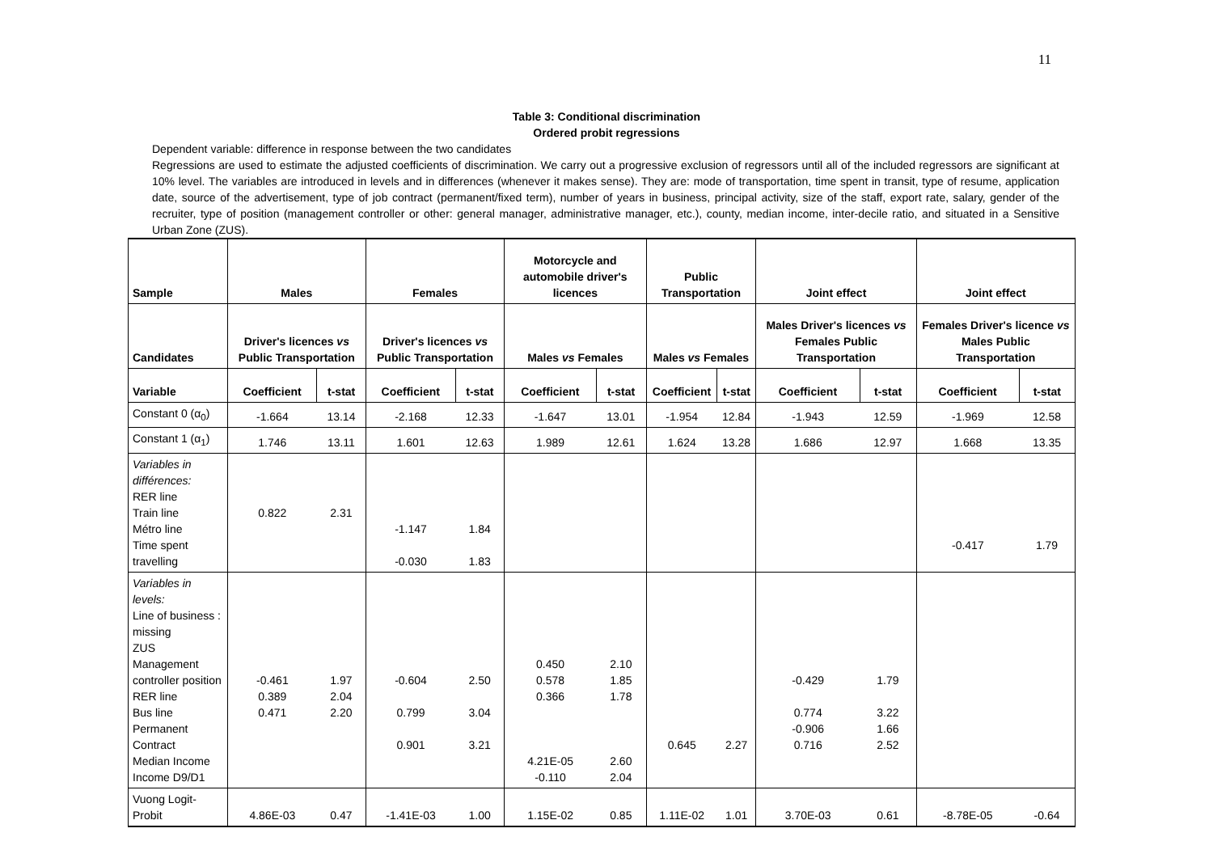11
Table 3: Conditional discrimination
Ordered probit regressions
Dependent variable: difference in response between the two candidates
Regressions are used to estimate the adjusted coefficients of discrimination. We carry out a progressive exclusion of regressors until all of the included regressors are significant at 10% level. The variables are introduced in levels and in differences (whenever it makes sense). They are: mode of transportation, time spent in transit, type of resume, application date, source of the advertisement, type of job contract (permanent/fixed term), number of years in business, principal activity, size of the staff, export rate, salary, gender of the recruiter, type of position (management controller or other: general manager, administrative manager, etc.), county, median income, inter-decile ratio, and situated in a Sensitive Urban Zone (ZUS).
| Sample | Males | | Females | | Motorcycle and automobile driver's licences | | Public Transportation | | Joint effect | | Joint effect | |
| --- | --- | --- | --- | --- | --- | --- | --- | --- | --- | --- | --- | --- |
| Candidates | Driver's licences vs Public Transportation | | Driver's licences vs Public Transportation | | Males vs Females | | Males vs Females | | Males Driver's licences vs Females Public Transportation | | Females Driver's licence vs Males Public Transportation | |
| Variable | Coefficient | t-stat | Coefficient | t-stat | Coefficient | t-stat | Coefficient | t-stat | Coefficient | t-stat | Coefficient | t-stat |
| Constant 0 (α<sub>0</sub>) | -1.664 | 13.14 | -2.168 | 12.33 | -1.647 | 13.01 | -1.954 | 12.84 | -1.943 | 12.59 | -1.969 | 12.58 |
| Constant 1 (α<sub>1</sub>) | 1.746 | 13.11 | 1.601 | 12.63 | 1.989 | 12.61 | 1.624 | 13.28 | 1.686 | 12.97 | 1.668 | 13.35 |
| Variables in différences: RER line Train line Métro line Time spent travelling | 0.822 | 2.31 | -1.147 -0.030 | 1.84 1.83 | | | | | | | -0.417 | 1.79 |
| Variables in levels: Line of business : missing ZUS Management controller position RER line Bus line Permanent Contract Median Income Income D9/D1 | -0.461 0.389 0.471 | 1.97 2.04 2.20 | -0.604 0.799 0.901 | 2.50 3.04 3.21 | 0.450 0.578 0.366 4.21E-05 -0.110 | 2.10 1.85 1.78 2.60 2.04 | 0.645 | 2.27 | -0.429 0.774 -0.906 0.716 | 1.79 3.22 1.66 2.52 | | |
| Vuong Logit-Probit | 4.86E-03 | 0.47 | -1.41E-03 | 1.00 | 1.15E-02 | 0.85 | 1.11E-02 | 1.01 | 3.70E-03 | 0.61 | -8.78E-05 | -0.64 |